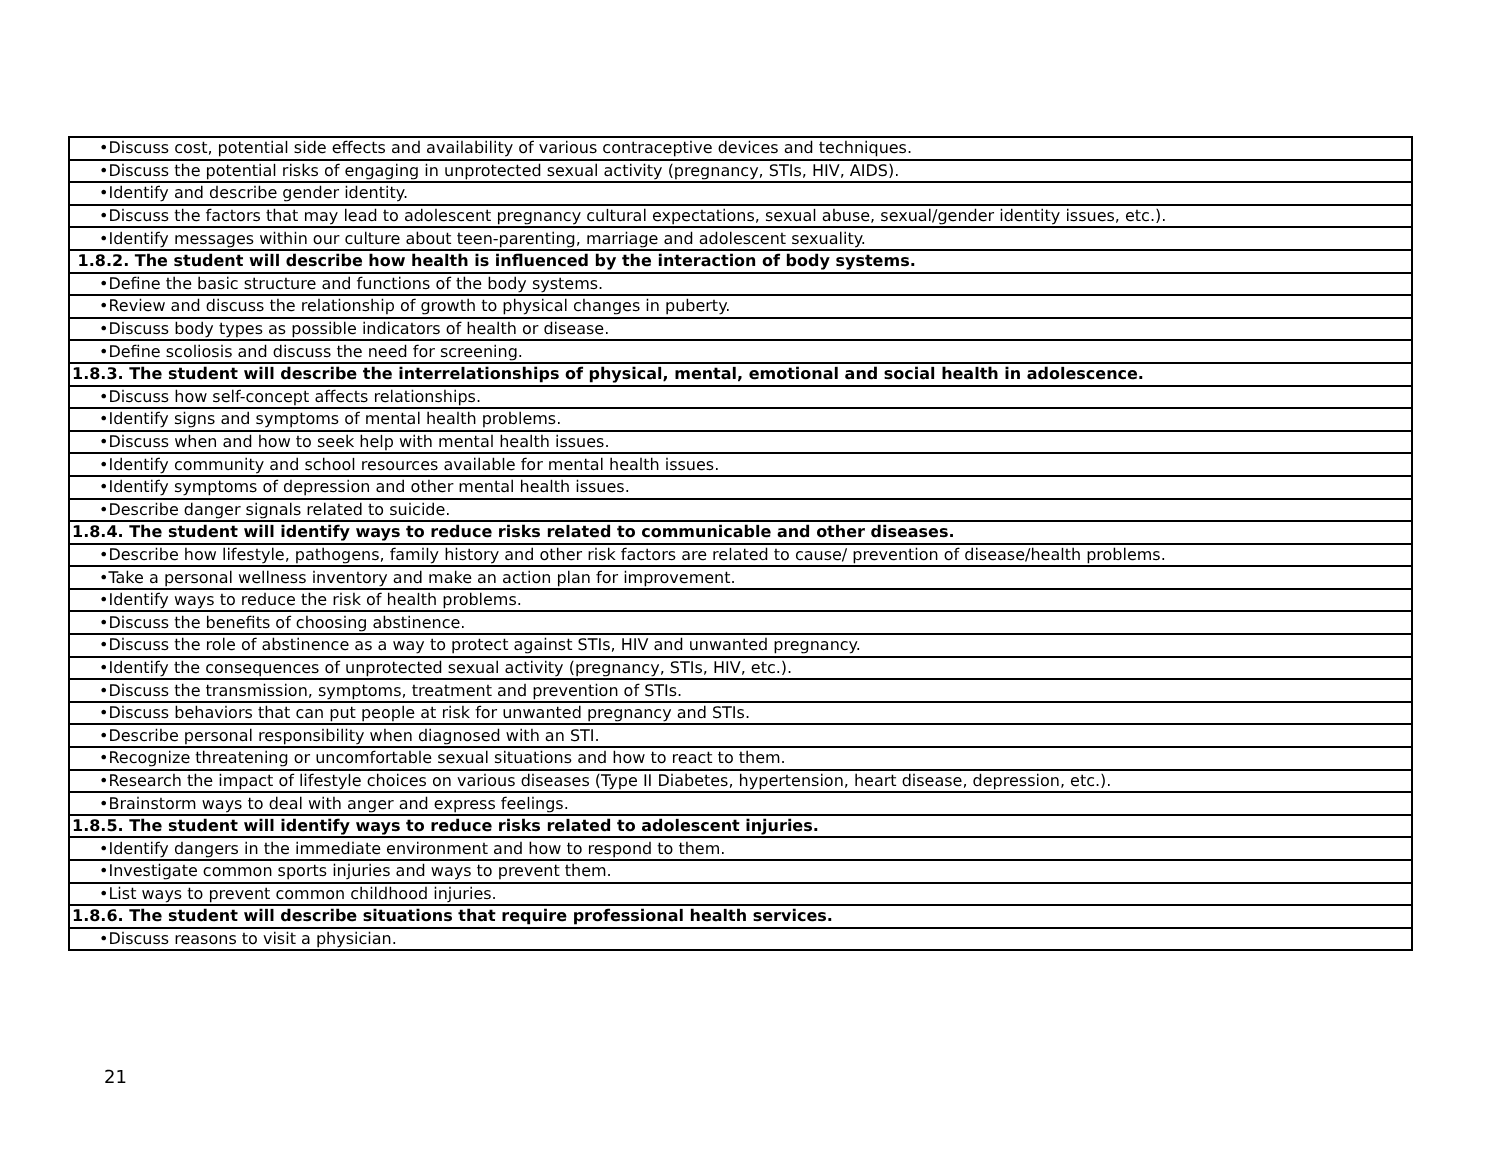| •Discuss cost, potential side effects and availability of various contraceptive devices and techniques. |
| •Discuss the potential risks of engaging in unprotected sexual activity (pregnancy, STIs, HIV, AIDS). |
| •Identify and describe gender identity. |
| •Discuss the factors that may lead to adolescent pregnancy cultural expectations, sexual abuse, sexual/gender identity issues, etc.). |
| •Identify messages within our culture about teen-parenting, marriage and adolescent sexuality. |
| 1.8.2. The student will describe how health is influenced by the interaction of body systems. |
| •Define the basic structure and functions of the body systems. |
| •Review and discuss the relationship of growth to physical changes in puberty. |
| •Discuss body types as possible indicators of health or disease. |
| •Define scoliosis and discuss the need for screening. |
| 1.8.3. The student will describe the interrelationships of physical, mental, emotional and social health in adolescence. |
| •Discuss how self-concept affects relationships. |
| •Identify signs and symptoms of mental health problems. |
| •Discuss when and how to seek help with mental health issues. |
| •Identify community and school resources available for mental health issues. |
| •Identify symptoms of depression and other mental health issues. |
| •Describe danger signals related to suicide. |
| 1.8.4. The student will identify ways to reduce risks related to communicable and other diseases. |
| •Describe how lifestyle, pathogens, family history and other risk factors are related to cause/ prevention of disease/health problems. |
| •Take a personal wellness inventory and make an action plan for improvement. |
| •Identify ways to reduce the risk of health problems. |
| •Discuss the benefits of choosing abstinence. |
| •Discuss the role of abstinence as a way to protect against STIs, HIV and unwanted pregnancy. |
| •Identify the consequences of unprotected sexual activity (pregnancy, STIs, HIV, etc.). |
| •Discuss the transmission, symptoms, treatment and prevention of STIs. |
| •Discuss behaviors that can put people at risk for unwanted pregnancy and STIs. |
| •Describe personal responsibility when diagnosed with an STI. |
| •Recognize threatening or uncomfortable sexual situations and how to react to them. |
| •Research the impact of lifestyle choices on various diseases (Type II Diabetes, hypertension, heart disease, depression, etc.). |
| •Brainstorm ways to deal with anger and express feelings. |
| 1.8.5. The student will identify ways to reduce risks related to adolescent injuries. |
| •Identify dangers in the immediate environment and how to respond to them. |
| •Investigate common sports injuries and ways to prevent them. |
| •List ways to prevent common childhood injuries. |
| 1.8.6. The student will describe situations that require professional health services. |
| •Discuss reasons to visit a physician. |
21